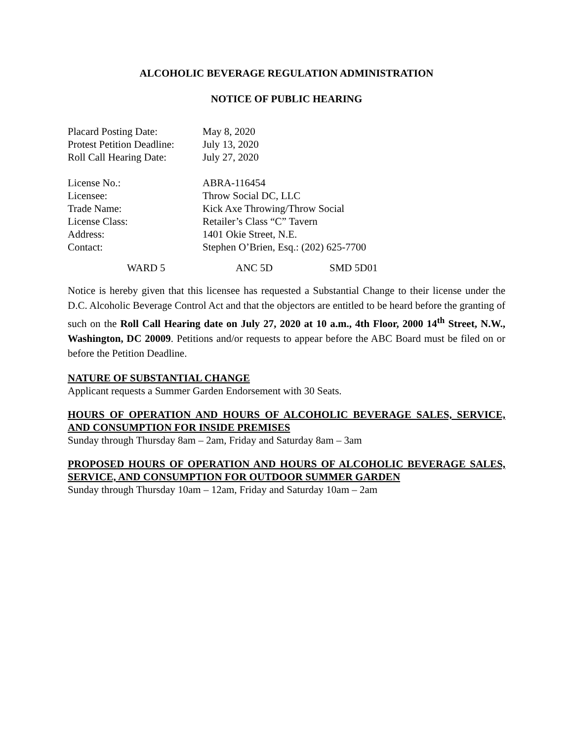ALCOHOLIC BEVERAGE REGULATION ADMINISTRATION
NOTICE OF PUBLIC HEARING
| Placard Posting Date: | May 8, 2020 |
| Protest Petition Deadline: | July 13, 2020 |
| Roll Call Hearing Date: | July 27, 2020 |
| License No.: | ABRA-116454 |
| Licensee: | Throw Social DC, LLC |
| Trade Name: | Kick Axe Throwing/Throw Social |
| License Class: | Retailer’s Class “C” Tavern |
| Address: | 1401 Okie Street, N.E. |
| Contact: | Stephen O’Brien, Esq.: (202) 625-7700 |
WARD 5 ANC 5D SMD 5D01
Notice is hereby given that this licensee has requested a Substantial Change to their license under the D.C. Alcoholic Beverage Control Act and that the objectors are entitled to be heard before the granting of such on the Roll Call Hearing date on July 27, 2020 at 10 a.m., 4th Floor, 2000 14<sup>th</sup> Street, N.W., Washington, DC 20009. Petitions and/or requests to appear before the ABC Board must be filed on or before the Petition Deadline.
NATURE OF SUBSTANTIAL CHANGE
Applicant requests a Summer Garden Endorsement with 30 Seats.
HOURS OF OPERATION AND HOURS OF ALCOHOLIC BEVERAGE SALES, SERVICE, AND CONSUMPTION FOR INSIDE PREMISES
Sunday through Thursday 8am – 2am, Friday and Saturday 8am – 3am
PROPOSED HOURS OF OPERATION AND HOURS OF ALCOHOLIC BEVERAGE SALES, SERVICE, AND CONSUMPTION FOR OUTDOOR SUMMER GARDEN
Sunday through Thursday 10am – 12am, Friday and Saturday 10am – 2am